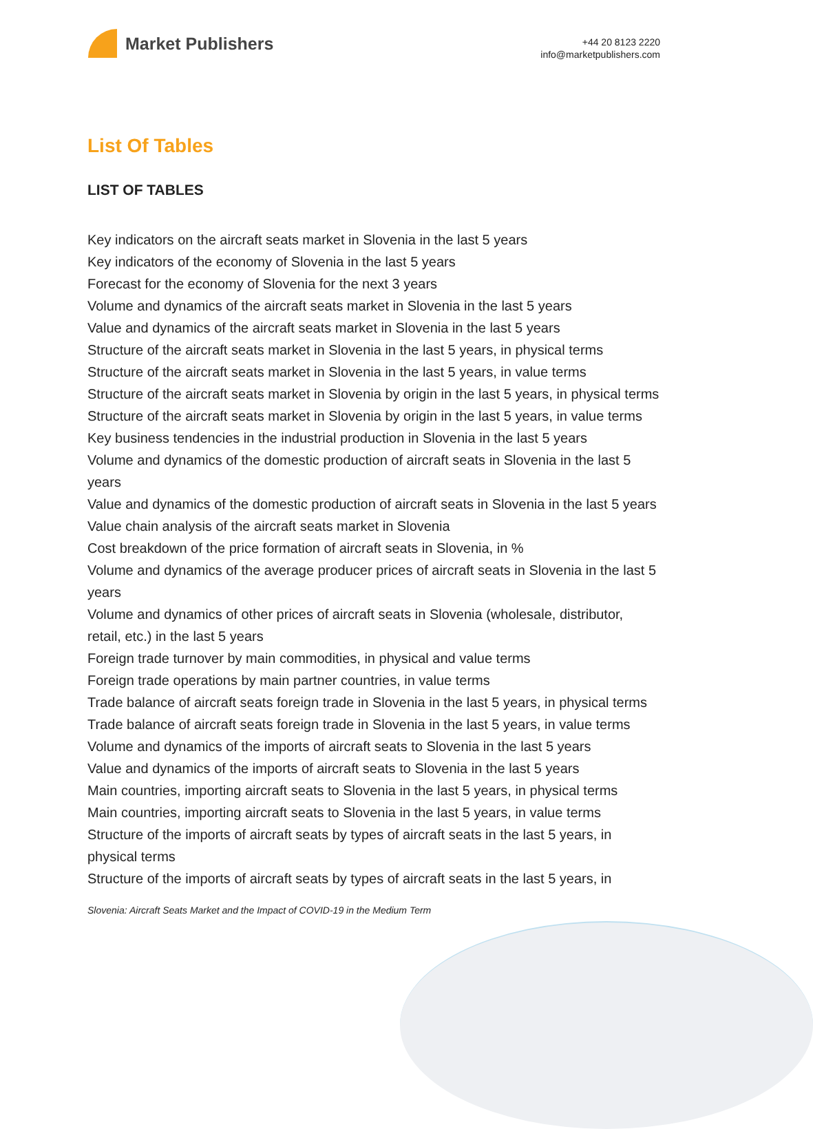Market Publishers
+44 20 8123 2220
info@marketpublishers.com
List Of Tables
LIST OF TABLES
Key indicators on the aircraft seats market in Slovenia in the last 5 years
Key indicators of the economy of Slovenia in the last 5 years
Forecast for the economy of Slovenia for the next 3 years
Volume and dynamics of the aircraft seats market in Slovenia in the last 5 years
Value and dynamics of the aircraft seats market in Slovenia in the last 5 years
Structure of the aircraft seats market in Slovenia in the last 5 years, in physical terms
Structure of the aircraft seats market in Slovenia in the last 5 years, in value terms
Structure of the aircraft seats market in Slovenia by origin in the last 5 years, in physical terms
Structure of the aircraft seats market in Slovenia by origin in the last 5 years, in value terms
Key business tendencies in the industrial production in Slovenia in the last 5 years
Volume and dynamics of the domestic production of aircraft seats in Slovenia in the last 5 years
Value and dynamics of the domestic production of aircraft seats in Slovenia in the last 5 years
Value chain analysis of the aircraft seats market in Slovenia
Cost breakdown of the price formation of aircraft seats in Slovenia, in %
Volume and dynamics of the average producer prices of aircraft seats in Slovenia in the last 5 years
Volume and dynamics of other prices of aircraft seats in Slovenia (wholesale, distributor, retail, etc.) in the last 5 years
Foreign trade turnover by main commodities, in physical and value terms
Foreign trade operations by main partner countries, in value terms
Trade balance of aircraft seats foreign trade in Slovenia in the last 5 years, in physical terms
Trade balance of aircraft seats foreign trade in Slovenia in the last 5 years, in value terms
Volume and dynamics of the imports of aircraft seats to Slovenia in the last 5 years
Value and dynamics of the imports of aircraft seats to Slovenia in the last 5 years
Main countries, importing aircraft seats to Slovenia in the last 5 years, in physical terms
Main countries, importing aircraft seats to Slovenia in the last 5 years, in value terms
Structure of the imports of aircraft seats by types of aircraft seats in the last 5 years, in physical terms
Structure of the imports of aircraft seats by types of aircraft seats in the last 5 years, in
Slovenia: Aircraft Seats Market and the Impact of COVID-19 in the Medium Term